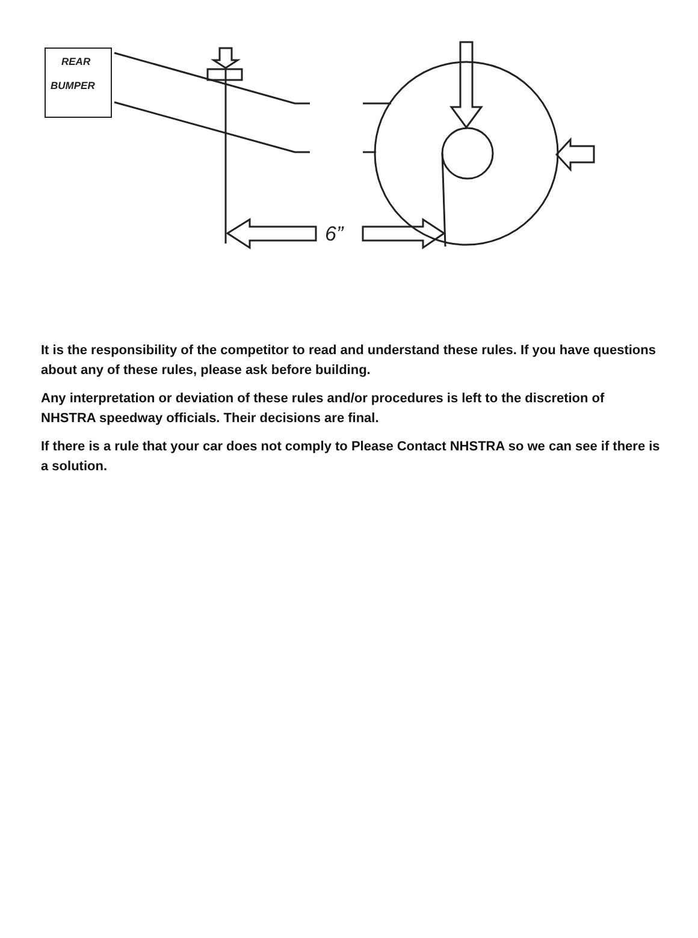REAR
BUMPER
6”
It is the responsibility of the competitor to read and understand these rules. If you have questions about any of these rules, please ask before building.
Any interpretation or deviation of these rules and/or procedures is left to the discretion of NHSTRA speedway officials. Their decisions are final.
If there is a rule that your car does not comply to Please Contact NHSTRA so we can see if there is a solution.